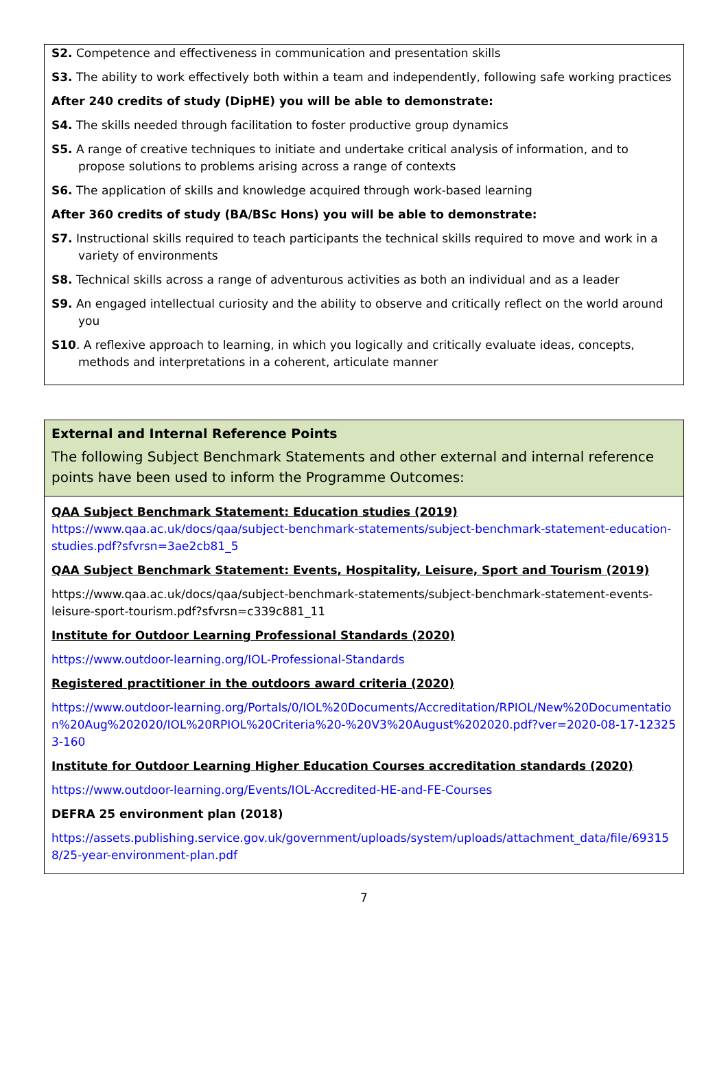S2. Competence and effectiveness in communication and presentation skills
S3. The ability to work effectively both within a team and independently, following safe working practices
After 240 credits of study (DipHE) you will be able to demonstrate:
S4. The skills needed through facilitation to foster productive group dynamics
S5. A range of creative techniques to initiate and undertake critical analysis of information, and to propose solutions to problems arising across a range of contexts
S6. The application of skills and knowledge acquired through work-based learning
After 360 credits of study (BA/BSc Hons) you will be able to demonstrate:
S7. Instructional skills required to teach participants the technical skills required to move and work in a variety of environments
S8. Technical skills across a range of adventurous activities as both an individual and as a leader
S9. An engaged intellectual curiosity and the ability to observe and critically reflect on the world around you
S10. A reflexive approach to learning, in which you logically and critically evaluate ideas, concepts, methods and interpretations in a coherent, articulate manner
External and Internal Reference Points
The following Subject Benchmark Statements and other external and internal reference points have been used to inform the Programme Outcomes:
QAA Subject Benchmark Statement: Education studies (2019)
https://www.qaa.ac.uk/docs/qaa/subject-benchmark-statements/subject-benchmark-statement-education-studies.pdf?sfvrsn=3ae2cb81_5
QAA Subject Benchmark Statement: Events, Hospitality, Leisure, Sport and Tourism (2019)
https://www.qaa.ac.uk/docs/qaa/subject-benchmark-statements/subject-benchmark-statement-events-leisure-sport-tourism.pdf?sfvrsn=c339c881_11
Institute for Outdoor Learning Professional Standards (2020)
https://www.outdoor-learning.org/IOL-Professional-Standards
Registered practitioner in the outdoors award criteria (2020)
https://www.outdoor-learning.org/Portals/0/IOL%20Documents/Accreditation/RPIOL/New%20Documentation%20Aug%202020/IOL%20RPIOL%20Criteria%20-%20V3%20August%202020.pdf?ver=2020-08-17-123253-160
Institute for Outdoor Learning Higher Education Courses accreditation standards (2020)
https://www.outdoor-learning.org/Events/IOL-Accredited-HE-and-FE-Courses
DEFRA 25 environment plan (2018)
https://assets.publishing.service.gov.uk/government/uploads/system/uploads/attachment_data/file/693158/25-year-environment-plan.pdf
7